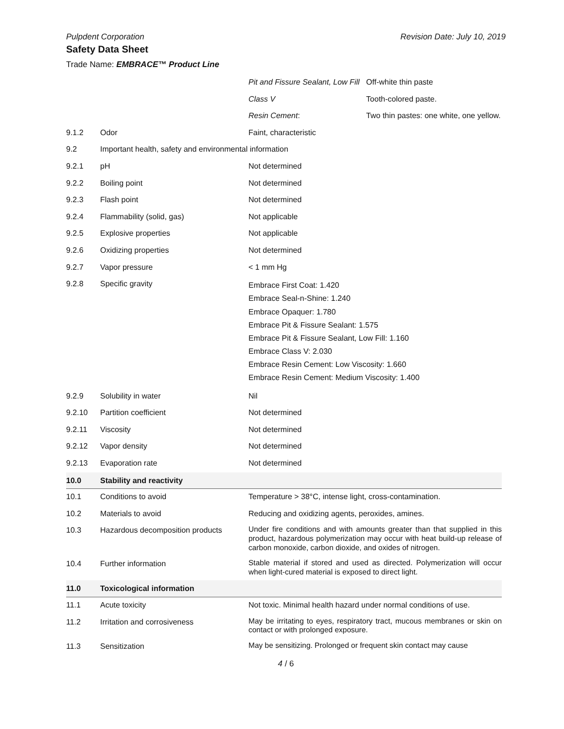Pulpdent Corporation Revision Date: July 10, 2019
Safety Data Sheet
Trade Name: EMBRACE™ Product Line
| | | Pit and Fissure Sealant, Low Fill | Off-white thin paste |
| | | Class V | Tooth-colored paste. |
| | | Resin Cement : | Two thin pastes: one white, one yellow. |
| 9.1.2 | Odor | Faint, characteristic | |
| 9.2 | Important health, safety and environmental information | | |
| 9.2.1 | pH | Not determined | |
| 9.2.2 | Boiling point | Not determined | |
| 9.2.3 | Flash point | Not determined | |
| 9.2.4 | Flammability (solid, gas) | Not applicable | |
| 9.2.5 | Explosive properties | Not applicable | |
| 9.2.6 | Oxidizing properties | Not determined | |
| 9.2.7 | Vapor pressure | < 1 mm Hg | |
| 9.2.8 | Specific gravity | Embrace First Coat: 1.420 Embrace Seal-n-Shine: 1.240 Embrace Opaquer: 1.780 Embrace Pit & Fissure Sealant: 1.575 Embrace Pit & Fissure Sealant, Low Fill: 1.160 Embrace Class V: 2.030 Embrace Resin Cement: Low Viscosity: 1.660 Embrace Resin Cement: Medium Viscosity: 1.400 | |
| 9.2.9 | Solubility in water | Nil | |
| 9.2.10 | Partition coefficient | Not determined | |
| 9.2.11 | Viscosity | Not determined | |
| 9.2.12 | Vapor density | Not determined | |
| 9.2.13 | Evaporation rate | Not determined | |
| 10.0 | Stability and reactivity | | |
| 10.1 | Conditions to avoid | Temperature > 38°C, intense light, cross-contamination. | |
| 10.2 | Materials to avoid | Reducing and oxidizing agents, peroxides, amines. | |
| 10.3 | Hazardous decomposition products | Under fire conditions and with amounts greater than that supplied in this product, hazardous polymerization may occur with heat build-up release of carbon monoxide, carbon dioxide, and oxides of nitrogen. | |
| 10.4 | Further information | Stable material if stored and used as directed. Polymerization will occur when light-cured material is exposed to direct light. | |
| 11.0 | Toxicological information | | |
| 11.1 | Acute toxicity | Not toxic. Minimal health hazard under normal conditions of use. | |
| 11.2 | Irritation and corrosiveness | May be irritating to eyes, respiratory tract, mucous membranes or skin on contact or with prolonged exposure. | |
| 11.3 | Sensitization | May be sensitizing. Prolonged or frequent skin contact may cause | |
4 / 6